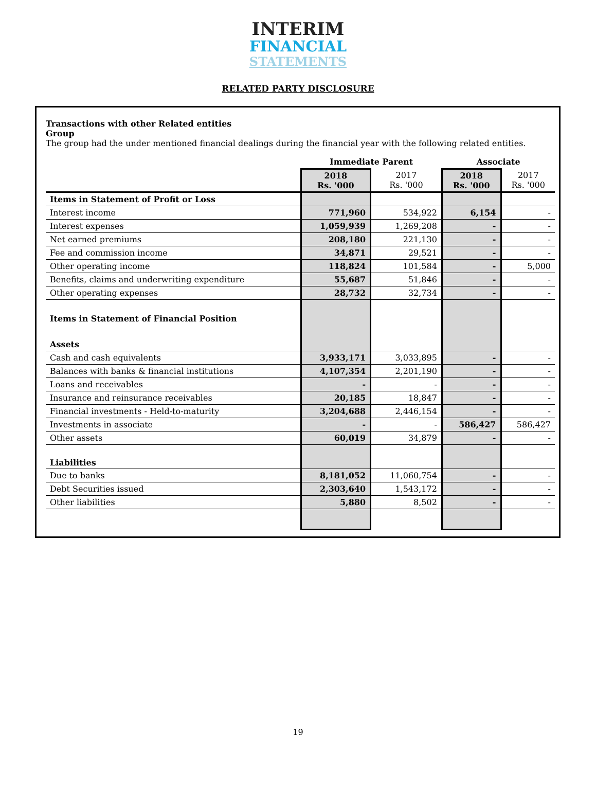INTERIM
FINANCIAL
STATEMENTS
RELATED PARTY DISCLOSURE
Transactions with other Related entities
Group
The group had the under mentioned financial dealings during the financial year with the following related entities.
| | Immediate Parent | | Associate | |
| --- | --- | --- | --- | --- |
| | 2018 Rs. '000 | 2017 Rs. '000 | 2018 Rs. '000 | 2017 Rs. '000 |
| Items in Statement of Profit or Loss | | | | |
| Interest income | 771,960 | 534,922 | 6,154 | - |
| Interest expenses | 1,059,939 | 1,269,208 | - | - |
| Net earned premiums | 208,180 | 221,130 | - | - |
| Fee and commission income | 34,871 | 29,521 | - | - |
| Other operating income | 118,824 | 101,584 | - | 5,000 |
| Benefits, claims and underwriting expenditure | 55,687 | 51,846 | - | - |
| Other operating expenses | 28,732 | 32,734 | - | - |
| Items in Statement of Financial Position | | | | |
| Assets | | | | |
| Cash and cash equivalents | 3,933,171 | 3,033,895 | - | - |
| Balances with banks & financial institutions | 4,107,354 | 2,201,190 | - | - |
| Loans and receivables | - | - | - | - |
| Insurance and reinsurance receivables | 20,185 | 18,847 | - | - |
| Financial investments - Held-to-maturity | 3,204,688 | 2,446,154 | - | - |
| Investments in associate | - | - | 586,427 | 586,427 |
| Other assets | 60,019 | 34,879 | - | - |
| Liabilities | | | | |
| Due to banks | 8,181,052 | 11,060,754 | - | - |
| Debt Securities issued | 2,303,640 | 1,543,172 | - | - |
| Other liabilities | 5,880 | 8,502 | - | - |
19